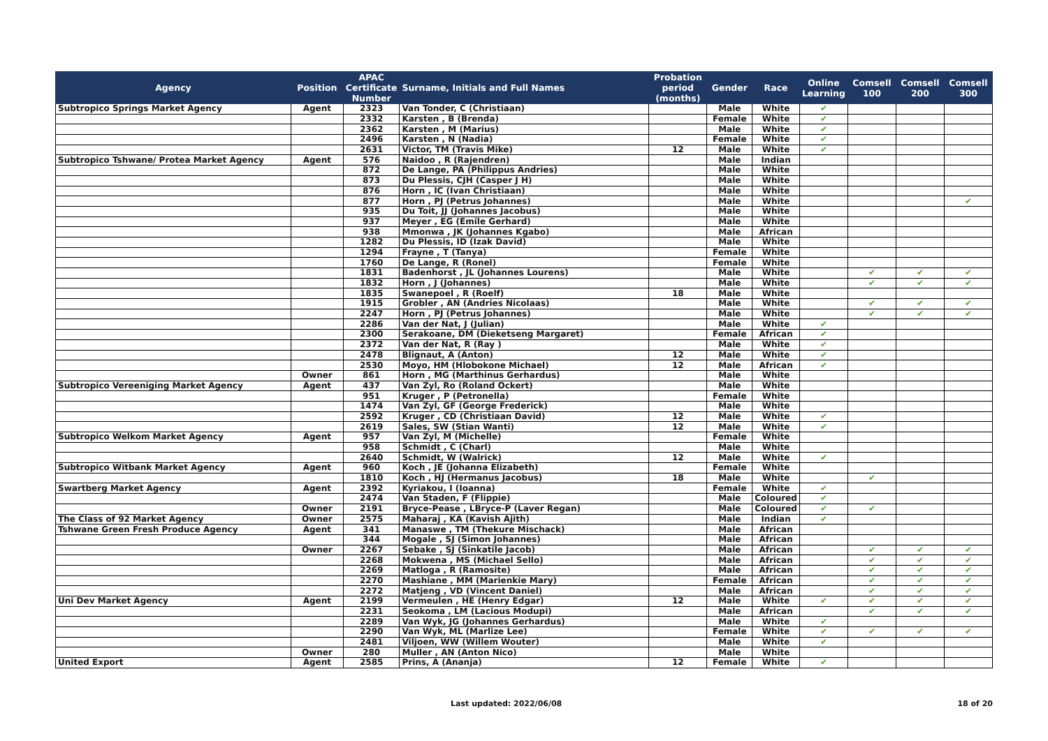| Agency | Position | APAC Certificate Number | Surname, Initials and Full Names | Probation period (months) | Gender | Race | Online Learning | Comsell 100 | Comsell 200 | Comsell 300 |
| --- | --- | --- | --- | --- | --- | --- | --- | --- | --- | --- |
| Subtropico Springs Market Agency | Agent | 2323 | Van Tonder, C (Christiaan) | | Male | White | ✔ | | | |
| | | 2332 | Karsten , B (Brenda) | | Female | White | ✔ | | | |
| | | 2362 | Karsten , M (Marius) | | Male | White | ✔ | | | |
| | | 2496 | Karsten , N (Nadia) | | Female | White | ✔ | | | |
| | | 2631 | Victor, TM (Travis Mike) | 12 | Male | White | ✔ | | | |
| Subtropico Tshwane/ Protea Market Agency | Agent | 576 | Naidoo , R (Rajendren) | | Male | Indian | | | | |
| | | 872 | De Lange, PA (Philippus Andries) | | Male | White | | | | |
| | | 873 | Du Plessis, CJH (Casper J H) | | Male | White | | | | |
| | | 876 | Horn , IC (Ivan Christiaan) | | Male | White | | | | |
| | | 877 | Horn , PJ (Petrus Johannes) | | Male | White | | | | ✔ |
| | | 935 | Du Toit, JJ (Johannes Jacobus) | | Male | White | | | | |
| | | 937 | Meyer , EG (Emile Gerhard) | | Male | White | | | | |
| | | 938 | Mmonwa , JK (Johannes Kgabo) | | Male | African | | | | |
| | | 1282 | Du Plessis, ID (Izak David) | | Male | White | | | | |
| | | 1294 | Frayne , T (Tanya) | | Female | White | | | | |
| | | 1760 | De Lange, R (Ronel) | | Female | White | | | | |
| | | 1831 | Badenhorst , JL (Johannes Lourens) | | Male | White | | ✔ | ✔ | ✔ |
| | | 1832 | Horn , J (Johannes) | | Male | White | | ✔ | ✔ | ✔ |
| | | 1835 | Swanepoel , R (Roelf) | 18 | Male | White | | | | |
| | | 1915 | Grobler , AN (Andries Nicolaas) | | Male | White | | ✔ | ✔ | ✔ |
| | | 2247 | Horn , PJ (Petrus Johannes) | | Male | White | | ✔ | ✔ | ✔ |
| | | 2286 | Van der Nat, J (Julian) | | Male | White | ✔ | | | |
| | | 2300 | Serakoane, DM (Dieketseng Margaret) | | Female | African | ✔ | | | |
| | | 2372 | Van der Nat, R (Ray ) | | Male | White | ✔ | | | |
| | | 2478 | Blignaut, A (Anton) | 12 | Male | White | ✔ | | | |
| | | 2530 | Moyo, HM (Hlobokone Michael) | 12 | Male | African | ✔ | | | |
| | Owner | 861 | Horn , MG (Marthinus Gerhardus) | | Male | White | | | | |
| Subtropico Vereeniging Market Agency | Agent | 437 | Van Zyl, Ro (Roland Ockert) | | Male | White | | | | |
| | | 951 | Kruger , P (Petronella) | | Female | White | | | | |
| | | 1474 | Van Zyl, GF (George Frederick) | | Male | White | | | | |
| | | 2592 | Kruger , CD (Christiaan David) | 12 | Male | White | ✔ | | | |
| | | 2619 | Sales, SW (Stian Wanti) | 12 | Male | White | ✔ | | | |
| Subtropico Welkom Market Agency | Agent | 957 | Van Zyl, M (Michelle) | | Female | White | | | | |
| | | 958 | Schmidt , C (Charl) | | Male | White | | | | |
| | | 2640 | Schmidt, W (Walrick) | 12 | Male | White | ✔ | | | |
| Subtropico Witbank Market Agency | Agent | 960 | Koch , JE (Johanna Elizabeth) | | Female | White | | | | |
| | | 1810 | Koch , HJ (Hermanus Jacobus) | 18 | Male | White | | ✔ | | |
| Swartberg Market Agency | Agent | 2392 | Kyriakou, I (Ioanna) | | Female | White | ✔ | | | |
| | | 2474 | Van Staden, F (Flippie) | | Male | Coloured | ✔ | | | |
| | Owner | 2191 | Bryce-Pease , LBryce-P (Laver Regan) | | Male | Coloured | ✔ | ✔ | | |
| The Class of 92 Market Agency | Owner | 2575 | Maharaj , KA (Kavish Ajith) | | Male | Indian | ✔ | | | |
| Tshwane Green Fresh Produce Agency | Agent | 341 | Manaswe , TM (Thekure Mischack) | | Male | African | | | | |
| | | 344 | Mogale , SJ (Simon Johannes) | | Male | African | | | | |
| | Owner | 2267 | Sebake , SJ (Sinkatile Jacob) | | Male | African | | ✔ | ✔ | ✔ |
| | | 2268 | Mokwena , MS (Michael Sello) | | Male | African | | ✔ | ✔ | ✔ |
| | | 2269 | Matloga , R (Ramosite) | | Male | African | | ✔ | ✔ | ✔ |
| | | 2270 | Mashiane , MM (Marienkie Mary) | | Female | African | | ✔ | ✔ | ✔ |
| | | 2272 | Matjeng , VD (Vincent Daniel) | | Male | African | | ✔ | ✔ | ✔ |
| Uni Dev Market Agency | Agent | 2199 | Vermeulen , HE (Henry Edgar) | 12 | Male | White | ✔ | ✔ | ✔ | ✔ |
| | | 2231 | Seokoma , LM (Lacious Modupi) | | Male | African | | ✔ | ✔ | ✔ |
| | | 2289 | Van Wyk, JG (Johannes Gerhardus) | | Male | White | ✔ | | | |
| | | 2290 | Van Wyk, ML (Marlize Lee) | | Female | White | ✔ | ✔ | ✔ | ✔ |
| | | 2481 | Viljoen, WW (Willem Wouter) | | Male | White | ✔ | | | |
| | Owner | 280 | Muller , AN (Anton Nico) | | Male | White | | | | |
| United Export | Agent | 2585 | Prins, A (Ananja) | 12 | Female | White | ✔ | | | |
Last updated: 2022/06/08 18 of 20